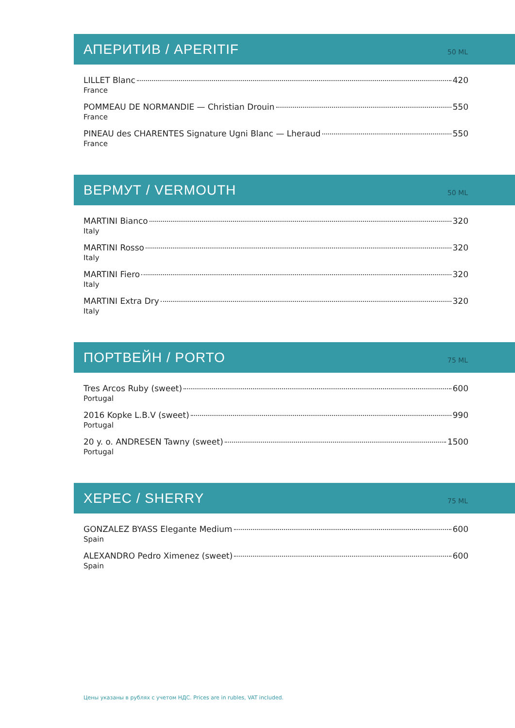АПЕРИТИВ / APERITIF
50 ML
LILLET Blanc 420
France
POMMEAU DE NORMANDIE — Christian Drouin 550
France
PINEAU des CHARENTES Signature Ugni Blanc — Lheraud 550
France
ВЕРМУТ / VERMOUTH
50 ML
MARTINI Bianco 320
Italy
MARTINI Rosso 320
Italy
MARTINI Fiero 320
Italy
MARTINI Extra Dry 320
Italy
ПОРТВЕЙН / PORTO
75 ML
Tres Arcos Ruby (sweet) 600
Portugal
2016 Kopke L.B.V (sweet) 990
Portugal
20 y. o. ANDRESEN Tawny (sweet) 1500
Portugal
ХЕРЕС / SHERRY
75 ML
GONZALEZ BYASS Elegante Medium 600
Spain
ALEXANDRO Pedro Ximenez (sweet) 600
Spain
Цены указаны в рублях с учетом НДС. Prices are in rubles, VAT included.